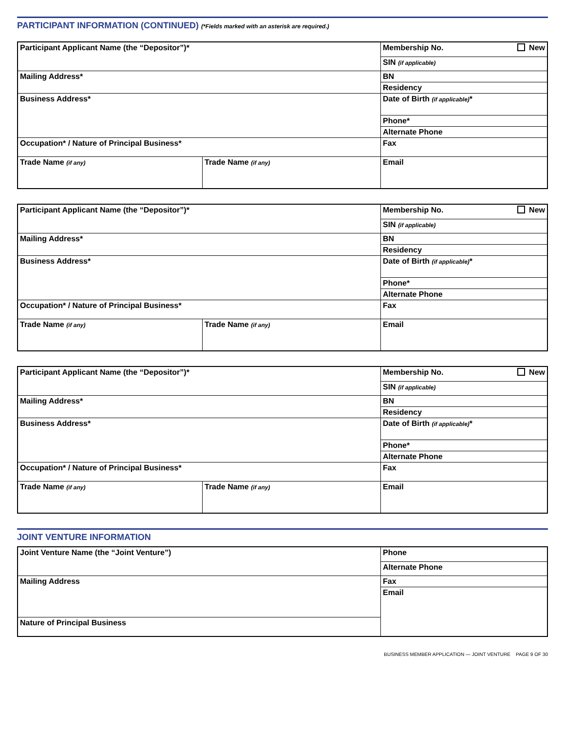PARTICIPANT INFORMATION (CONTINUED) (*Fields marked with an asterisk are required.)
| Participant Applicant Name (the “Depositor”)* | | Membership No. New |
| | | SIN (if applicable) |
| Mailing Address* | | BN |
| | | Residency |
| | | Date of Birth (if applicable) * |
| Business Address* | | |
| | | Phone* |
| | | Alternate Phone |
| Occupation* / Nature of Principal Business* | | Fax |
| Trade Name (if any) | Trade Name (if any) | Email |
| Participant Applicant Name (the “Depositor”)* | | Membership No. New |
| | | SIN (if applicable) |
| Mailing Address* | | BN |
| | | Residency |
| | | Date of Birth (if applicable) * |
| Business Address* | | |
| | | Phone* |
| | | Alternate Phone |
| Occupation* / Nature of Principal Business* | | Fax |
| Trade Name (if any) | Trade Name (if any) | Email |
| Participant Applicant Name (the “Depositor”)* | | Membership No. New |
| | | SIN (if applicable) |
| Mailing Address* | | BN |
| | | Residency |
| | | Date of Birth (if applicable) * |
| Business Address* | | |
| | | Phone* |
| | | Alternate Phone |
| Occupation* / Nature of Principal Business* | | Fax |
| Trade Name (if any) | Trade Name (if any) | Email |
JOINT VENTURE INFORMATION
| Joint Venture Name (the “Joint Venture”) | Phone |
| | Alternate Phone |
| Mailing Address | Fax |
| | Email |
| Nature of Principal Business | |
BUSINESS MEMBER APPLICATION — JOINT VENTURE PAGE 9 OF 30